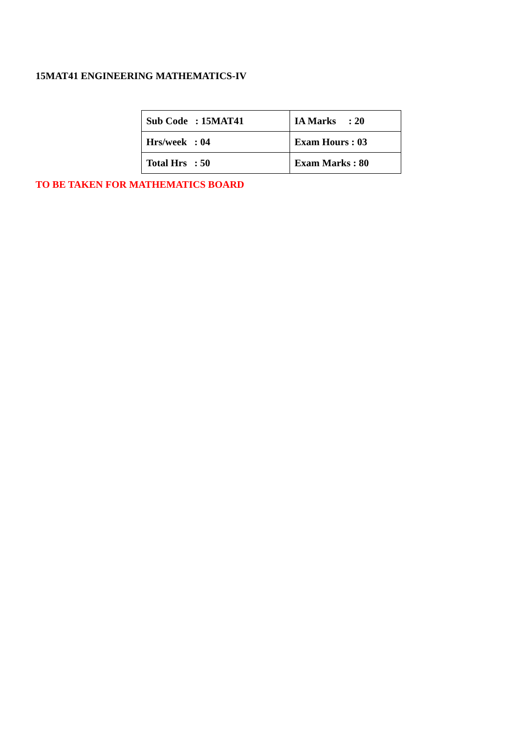15MAT41 ENGINEERING MATHEMATICS-IV
| Sub Code : 15MAT41 | IA Marks : 20 |
| Hrs/week : 04 | Exam Hours : 03 |
| Total Hrs : 50 | Exam Marks : 80 |
TO BE TAKEN FOR MATHEMATICS BOARD